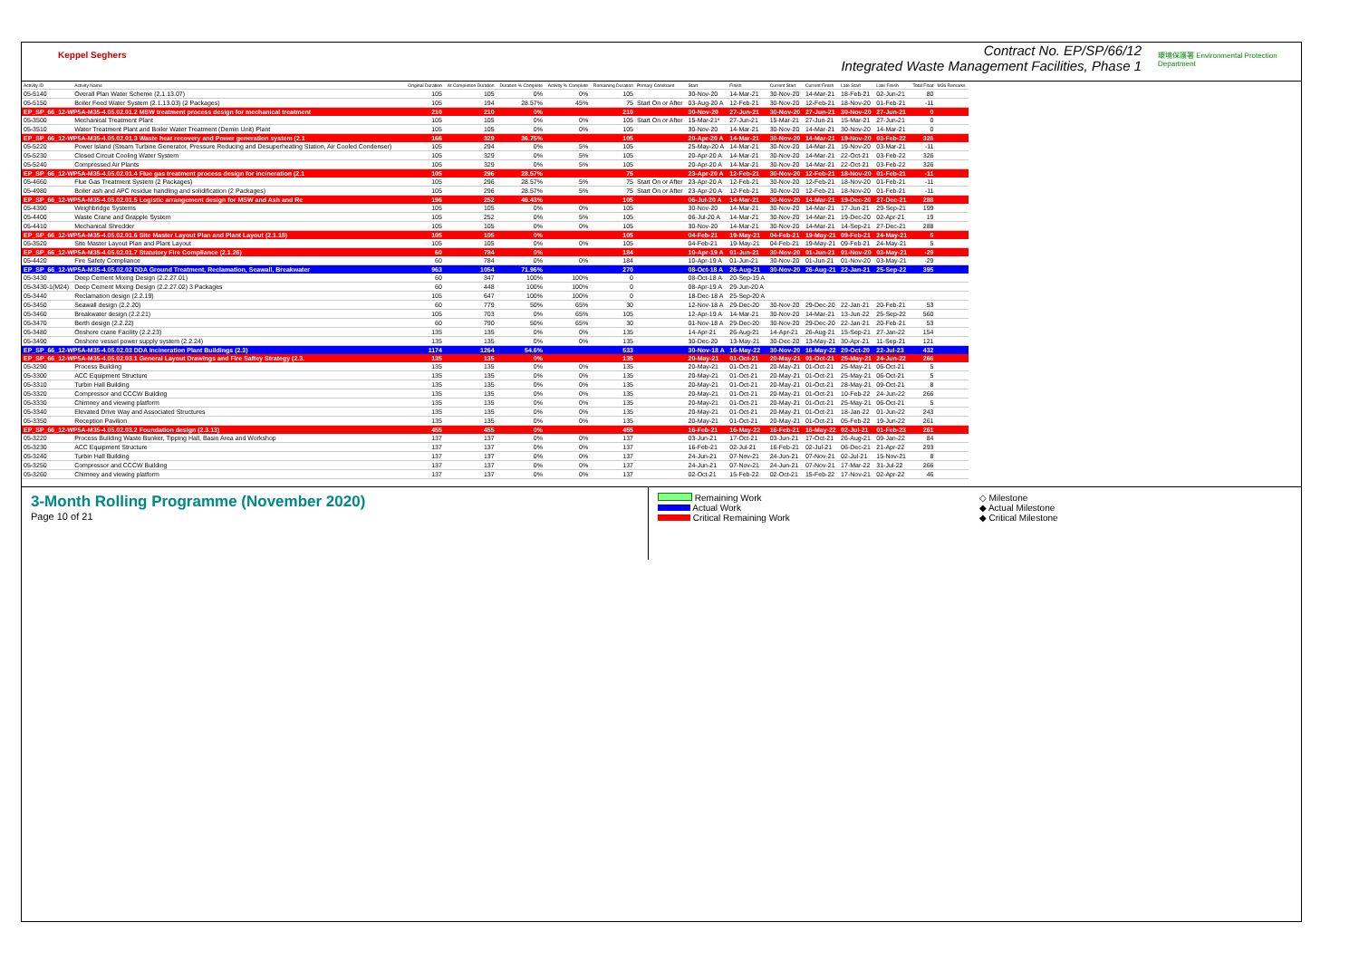Keppel Seghers
Contract No. EP/SP/66/12
Integrated Waste Management Facilities, Phase 1
環境保護署 Environmental Protection Department
| Activity ID | Activity Name | Original Duration | At Completion Duration | Duration % Complete | Activity % Complete | Remaining Duration | Primary Constraint | Start | Finish | Current Start | Current Finish | Late Start | Late Finish | Total Float | M36 Remarks |
| --- | --- | --- | --- | --- | --- | --- | --- | --- | --- | --- | --- | --- | --- | --- | --- |
| 05-5140 | Overall Plan Water Scheme (2.1.13.07) | 105 | 105 | 0% | 0% | 105 | | 30-Nov-20 | 14-Mar-21 | 30-Nov-20 | 14-Mar-21 | 18-Feb-21 | 02-Jun-21 | 80 | |
| 05-5150 | Boiler Feed Water System (2.1.13.03) (2 Packages) | 105 | 194 | 28.57% | 45% | 75 | Start On or After | 03-Aug-20 A | 12-Feb-21 | 30-Nov-20 | 12-Feb-21 | 18-Nov-20 | 01-Feb-21 | -11 | |
| EP_SP_66_12-WP5A-M35-4.05.02.01.2 MSW treatment process design for mechanical treatment | | 210 | 210 | 0% | | 210 | | 30-Nov-20 | 27-Jun-21 | 30-Nov-20 | 27-Jun-21 | 30-Nov-20 | 27-Jun-21 | 0 | |
| 05-3500 | Mechanical Treatment Plant | 105 | 105 | 0% | 0% | 105 | Start On or After | 15-Mar-21* | 27-Jun-21 | 15-Mar-21 | 27-Jun-21 | 15-Mar-21 | 27-Jun-21 | 0 | |
| 05-3510 | Water Treatment Plant and Boiler Water Treatment (Demin Unit) Plant | 105 | 105 | 0% | 0% | 105 | | 30-Nov-20 | 14-Mar-21 | 30-Nov-20 | 14-Mar-21 | 30-Nov-20 | 14-Mar-21 | 0 | |
| EP_SP_66_12-WP5A-M35-4.05.02.01.3 Waste heat recovery and Power generation system (2.1 | | 166 | 329 | 36.75% | | 105 | | 20-Apr-20 A | 14-Mar-21 | 30-Nov-20 | 14-Mar-21 | 19-Nov-20 | 03-Feb-22 | 326 | |
| 05-5220 | Power Island (Steam Turbine Generator, Pressure Reducing and Desuperheating Station, Air Cooled Condenser) | 105 | 294 | 0% | 5% | 105 | | 25-May-20 A | 14-Mar-21 | 30-Nov-20 | 14-Mar-21 | 19-Nov-20 | 03-Mar-21 | -11 | |
| 05-5230 | Closed Circuit Cooling Water System | 105 | 329 | 0% | 5% | 105 | | 20-Apr-20 A | 14-Mar-21 | 30-Nov-20 | 14-Mar-21 | 22-Oct-21 | 03-Feb-22 | 326 | |
| 05-5240 | Compressed Air Plants | 105 | 329 | 0% | 5% | 105 | | 20-Apr-20 A | 14-Mar-21 | 30-Nov-20 | 14-Mar-21 | 22-Oct-21 | 03-Feb-22 | 326 | |
| EP_SP_66_12-WP5A-M35-4.05.02.01.4 Flue gas treatment process design for incineration (2.1 | | 105 | 296 | 28.57% | | 75 | | 23-Apr-20 A | 12-Feb-21 | 30-Nov-20 | 12-Feb-21 | 18-Nov-20 | 01-Feb-21 | -11 | |
| 05-4660 | Flue Gas Treatment System (2 Packages) | 105 | 296 | 28.57% | 5% | 75 | Start On or After | 23-Apr-20 A | 12-Feb-21 | 30-Nov-20 | 12-Feb-21 | 18-Nov-20 | 01-Feb-21 | -11 | |
| 05-4980 | Boiler ash and APC residue handling and solidification (2 Packages) | 105 | 296 | 28.57% | 5% | 75 | Start On or After | 23-Apr-20 A | 12-Feb-21 | 30-Nov-20 | 12-Feb-21 | 18-Nov-20 | 01-Feb-21 | -11 | |
| EP_SP_66_12-WP5A-M35-4.05.02.01.5 Logistic arrangement design for MSW and Ash and Re | | 196 | 252 | 46.43% | | 105 | | 06-Jul-20 A | 14-Mar-21 | 30-Nov-20 | 14-Mar-21 | 19-Dec-20 | 27-Dec-21 | 288 | |
| 05-4390 | Weighbridge Systems | 105 | 105 | 0% | 0% | 105 | | 30-Nov-20 | 14-Mar-21 | 30-Nov-20 | 14-Mar-21 | 17-Jun-21 | 29-Sep-21 | 199 | |
| 05-4400 | Waste Crane and Grapple System | 105 | 252 | 0% | 5% | 105 | | 06-Jul-20 A | 14-Mar-21 | 30-Nov-20 | 14-Mar-21 | 19-Dec-20 | 02-Apr-21 | 19 | |
| 05-4410 | Mechanical Shredder | 105 | 105 | 0% | 0% | 105 | | 30-Nov-20 | 14-Mar-21 | 30-Nov-20 | 14-Mar-21 | 14-Sep-21 | 27-Dec-21 | 288 | |
| EP_SP_66_12-WP5A-M35-4.05.02.01.6 Site Master Layout Plan and Plant Layout (2.1.18) | | 105 | 105 | 0% | | 105 | | 04-Feb-21 | 19-May-21 | 04-Feb-21 | 19-May-21 | 09-Feb-21 | 24-May-21 | 5 | |
| 05-3520 | Site Master Layout Plan and Plant Layout | 105 | 105 | 0% | 0% | 105 | | 04-Feb-21 | 19-May-21 | 04-Feb-21 | 19-May-21 | 09-Feb-21 | 24-May-21 | 5 | |
| EP_SP_66_12-WP5A-M35-4.05.02.01.7 Statutory Fire Compliance (2.1.26) | | 60 | 784 | 0% | | 184 | | 10-Apr-19 A | 01-Jun-21 | 30-Nov-20 | 01-Jun-21 | 01-Nov-20 | 03-May-21 | -29 | |
| 05-4420 | Fire Safety Compliance | 60 | 784 | 0% | 0% | 184 | | 10-Apr-19 A | 01-Jun-21 | 30-Nov-20 | 01-Jun-21 | 01-Nov-20 | 03-May-21 | -29 | |
| EP_SP_66_12-WP5A-M35-4.05.02.02 DDA Ground Treatment, Reclamation, Seawall, Breakwater | | 963 | 1054 | 71.96% | | 270 | | 08-Oct-18 A | 26-Aug-21 | 30-Nov-20 | 26-Aug-21 | 22-Jan-21 | 25-Sep-22 | 395 | |
| 05-3430 | Deep Cement Mixing Design (2.2.27.01) | 60 | 347 | 100% | 100% | 0 | | 08-Oct-18 A | 20-Sep-19 A | | | | | | |
| 05-3430-1(M24) | Deep Cement Mixing Design (2.2.27.02) 3 Packages | 60 | 448 | 100% | 100% | 0 | | 08-Apr-19 A | 29-Jun-20 A | | | | | | |
| 05-3440 | Reclamation design (2.2.19) | 105 | 647 | 100% | 100% | 0 | | 18-Dec-18 A | 25-Sep-20 A | | | | | | |
| 05-3450 | Seawall design (2.2.20) | 60 | 779 | 50% | 65% | 30 | | 12-Nov-18 A | 29-Dec-20 | 30-Nov-20 | 29-Dec-20 | 22-Jan-21 | 20-Feb-21 | 53 | |
| 05-3460 | Breakwater design (2.2.21) | 105 | 703 | 0% | 65% | 105 | | 12-Apr-19 A | 14-Mar-21 | 30-Nov-20 | 14-Mar-21 | 13-Jun-22 | 25-Sep-22 | 560 | |
| 05-3470 | Berth design (2.2.22) | 60 | 790 | 50% | 65% | 30 | | 01-Nov-18 A | 29-Dec-20 | 30-Nov-20 | 29-Dec-20 | 22-Jan-21 | 20-Feb-21 | 53 | |
| 05-3480 | Onshore crane Facility (2.2.23) | 135 | 135 | 0% | 0% | 135 | | 14-Apr-21 | 26-Aug-21 | 14-Apr-21 | 26-Aug-21 | 15-Sep-21 | 27-Jan-22 | 154 | |
| 05-3490 | Onshore vessel power supply system (2.2.24) | 135 | 135 | 0% | 0% | 135 | | 30-Dec-20 | 13-May-21 | 30-Dec-20 | 13-May-21 | 30-Apr-21 | 11-Sep-21 | 121 | |
| EP_SP_66_12-WP5A-M35-4.05.02.03 DDA Incineration Plant Buildings (2.3) | | 1174 | 1264 | 54.6% | | 533 | | 30-Nov-18 A | 16-May-22 | 30-Nov-20 | 16-May-22 | 20-Oct-20 | 22-Jul-23 | 432 | |
| EP_SP_66_12-WP5A-M35-4.05.02.03.1 General Layout Drawings and Fire Saftey Strategy (2.3. | | 135 | 135 | 0% | | 135 | | 20-May-21 | 01-Oct-21 | 20-May-21 | 01-Oct-21 | 25-May-21 | 24-Jun-22 | 266 | |
| 05-3290 | Process Building | 135 | 135 | 0% | 0% | 135 | | 20-May-21 | 01-Oct-21 | 20-May-21 | 01-Oct-21 | 25-May-21 | 06-Oct-21 | 5 | |
| 05-3300 | ACC Equipment Structure | 135 | 135 | 0% | 0% | 135 | | 20-May-21 | 01-Oct-21 | 20-May-21 | 01-Oct-21 | 25-May-21 | 06-Oct-21 | 5 | |
| 05-3310 | Turbin Hall Building | 135 | 135 | 0% | 0% | 135 | | 20-May-21 | 01-Oct-21 | 20-May-21 | 01-Oct-21 | 28-May-21 | 09-Oct-21 | 8 | |
| 05-3320 | Compressor and CCCW Building | 135 | 135 | 0% | 0% | 135 | | 20-May-21 | 01-Oct-21 | 20-May-21 | 01-Oct-21 | 10-Feb-22 | 24-Jun-22 | 266 | |
| 05-3330 | Chimney and viewing platform | 135 | 135 | 0% | 0% | 135 | | 20-May-21 | 01-Oct-21 | 20-May-21 | 01-Oct-21 | 25-May-21 | 06-Oct-21 | 5 | |
| 05-3340 | Elevated Drive Way and Associated Structures | 135 | 135 | 0% | 0% | 135 | | 20-May-21 | 01-Oct-21 | 20-May-21 | 01-Oct-21 | 18-Jan-22 | 01-Jun-22 | 243 | |
| 05-3350 | Reception Pavilion | 135 | 135 | 0% | 0% | 135 | | 20-May-21 | 01-Oct-21 | 20-May-21 | 01-Oct-21 | 05-Feb-22 | 19-Jun-22 | 261 | |
| EP_SP_66_12-WP5A-M35-4.05.02.03.2 Foundation design (2.3.13) | | 455 | 455 | 0% | | 455 | | 16-Feb-21 | 16-May-22 | 16-Feb-21 | 16-May-22 | 02-Jul-21 | 01-Feb-23 | 261 | |
| 05-3220 | Process Building Waste Bunker, Tipping Hall, Basin Area and Workshop | 137 | 137 | 0% | 0% | 137 | | 03-Jun-21 | 17-Oct-21 | 03-Jun-21 | 17-Oct-21 | 26-Aug-21 | 09-Jan-22 | 84 | |
| 05-3230 | ACC Equipment Structure | 137 | 137 | 0% | 0% | 137 | | 16-Feb-21 | 02-Jul-21 | 16-Feb-21 | 02-Jul-21 | 06-Dec-21 | 21-Apr-22 | 293 | |
| 05-3240 | Turbin Hall Building | 137 | 137 | 0% | 0% | 137 | | 24-Jun-21 | 07-Nov-21 | 24-Jun-21 | 07-Nov-21 | 02-Jul-21 | 15-Nov-21 | 8 | |
| 05-3250 | Compressor and CCCW Building | 137 | 137 | 0% | 0% | 137 | | 24-Jun-21 | 07-Nov-21 | 24-Jun-21 | 07-Nov-21 | 17-Mar-22 | 31-Jul-22 | 266 | |
| 05-3260 | Chimney and viewing platform | 137 | 137 | 0% | 0% | 137 | | 02-Oct-21 | 15-Feb-22 | 02-Oct-21 | 15-Feb-22 | 17-Nov-21 | 02-Apr-22 | 46 | |
3-Month Rolling Programme (November 2020)
Page 10 of 21
Remaining Work
Actual Work
Critical Remaining Work
◇ Milestone
◆ Actual Milestone
◆ Critical Milestone